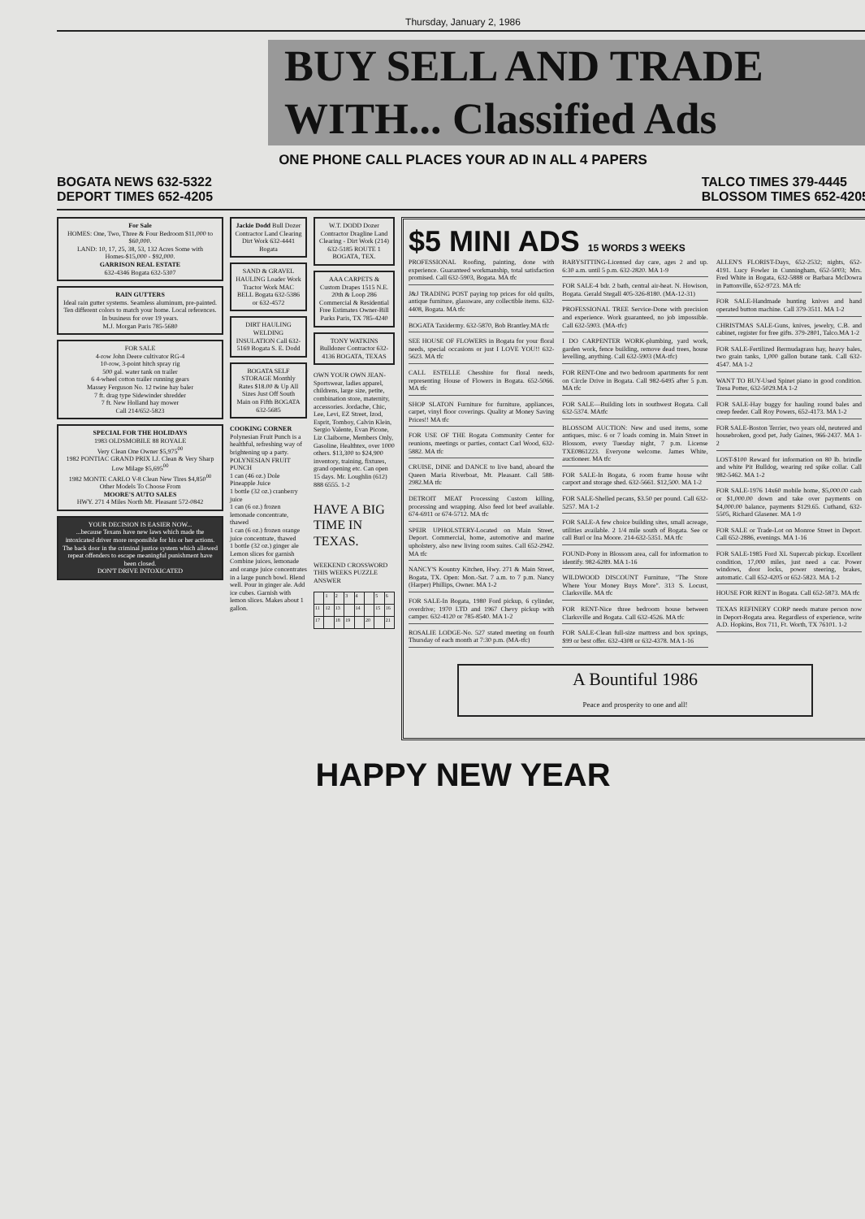Thursday, January 2, 1986
BUY SELL AND TRADE WITH... Classified Ads
ONE PHONE CALL PLACES YOUR AD IN ALL 4 PAPERS
BOGATA NEWS 632-5322
DEPORT TIMES 652-4205
TALCO TIMES 379-4445
BLOSSOM TIMES 652-4205
For Sale
HOMES: One, Two, Three & Four Bedroom $11,000 to $60,000.
LAND: 10, 17, 25, 38, 53, 132 Acres Some with Homes-$15,000 - $92,000.
GARRISON REAL ESTATE
632-4346 Bogata 632-5307
RAIN GUTTERS
Ideal rain gutter systems. Seamless aluminum, pre-painted. Ten different colors to match your home. Local references. In business for over 19 years.
M.J. Morgan Paris 785-5680
FOR SALE
4-row John Deere cultivator RG-4
10-row, 3-point hitch spray rig
500 gal. water tank on trailer
6 4-wheel cotton trailer running gears
Massey Ferguson No. 12 twine hay baler
7 ft. drag type Sidewinder shredder
7 ft. New Holland hay mower
Call 214/652-5823
SPECIAL FOR THE HOLIDAYS
1983 OLDSMOBILE 88 ROYALE
Very Clean One Owner $5,975<sup>00</sup>
1982 PONTIAC GRAND PRIX LJ. Clean & Very Sharp Low Milage $5,695<sup>00</sup>
1982 MONTE CARLO V-8 Clean New Tires $4,850<sup>00</sup>
Other Models To Choose From
MOORE'S AUTO SALES
HWY. 271 4 Miles North Mt. Pleasant 572-0842
YOUR DECISION IS EASIER NOW...
...because Texans have new laws which made the intoxicated driver more responsible for his or her actions. The back door in the criminal justice system which allowed repeat offenders to escape meaningful punishment have been closed.
DON'T DRIVE INTOXICATED
Jackie Dodd Bull Dozer Contractor Land Clearing Dirt Work 632-4441 Bogata
SAND & GRAVEL HAULING Loader Work Tractor Work MAC BELL Bogata 632-5386 or 632-4572
DIRT HAULING WELDING INSULATION Call 632-5169 Bogata S. E. Dodd
BOGATA SELF STORAGE Monthly Rates $18.00 & Up All Sizes Just Off South Main on Fifth BOGATA 632-5685
COOKING CORNER
Polynesian Fruit Punch is a healthful, refreshing way of brightening up a party.
POLYNESIAN FRUIT PUNCH
1 can (46 oz.) Dole Pineapple Juice
1 bottle (32 oz.) cranberry juice
1 can (6 oz.) frozen lemonade concentrate, thawed
1 can (6 oz.) frozen orange juice concentrate, thawed
1 bottle (32 oz.) ginger ale Lemon slices for garnish
Combine juices, lemonade and orange juice concentrates in a large punch bowl. Blend well. Pour in ginger ale. Add ice cubes. Garnish with lemon slices. Makes about 1 gallon.
W.T. DODD Dozer Contractor Dragline Land Clearing - Dirt Work (214) 632-5185 ROUTE 1 BOGATA, TEX.
AAA CARPETS & Custom Drapes 1515 N.E. 20th & Loop 286 Commercial & Residential Free Estimates Owner-Bill Parks Paris, TX 785-4240
TONY WATKINS Bulldozer Contractor 632-4136 BOGATA, TEXAS
OWN YOUR OWN JEAN-Sportswear, ladies apparel, childrens, large size, petite, combination store, maternity, accessories. Jordache, Chic, Lee, Levi, EZ Street, Izod, Esprit, Tomboy, Calvin Klein, Sergio Valente, Evan Picone, Liz Claiborne, Members Only, Gasoline, Healthtex, over 1000 others. $13,300 to $24,900 inventory, training, fixtures, grand opening etc. Can open 15 days. Mr. Loughlin (612) 888 6555. 1-2
HAVE A BIG TIME IN TEXAS.
WEEKEND CROSSWORD
THIS WEEKS PUZZLE ANSWER
| | 1 | 2 | 3 | 4 | | 5 | 6 |
| 11 | 12 | 13 | | 14 | | 15 | 16 |
| 17 | | 18 | 19 | | 20 | | 21 |
$5 MINI ADS 15 WORDS 3 WEEKS
PROFESSIONAL Roofing, painting, done with experience. Guaranteed workmanship, total satisfaction promised. Call 632-5903, Bogata. MA tfc
J&J TRADING POST paying top prices for old quilts, antique furniture, glassware, any collectible items. 632-4408, Bogata. MA tfc
BOGATA Taxidermy. 632-5870, Bob Brantley.MA tfc
SEE HOUSE OF FLOWERS in Bogata for your floral needs, special occasions or just I LOVE YOU!! 632-5623. MA tfc
CALL ESTELLE Chesshire for floral needs, representing House of Flowers in Bogata. 652-5066. MA tfc
SHOP SLATON Furniture for furniture, appliances, carpet, vinyl floor coverings. Quality at Money Saving Prices!! MA tfc
FOR USE OF THE Bogata Community Center for reunions, meetings or parties, contact Carl Wood, 632-5882. MA tfc
CRUISE, DINE and DANCE to live band, aboard the Queen Maria Riverboat, Mt. Pleasant. Call 588-2982.MA tfc
DETROIT MEAT Processing Custom killing, processing and wrapping. Also feed lot beef available. 674-6911 or 674-5712. MA tfc
SPEIR UPHOLSTERY-Located on Main Street, Deport. Commercial, home, automotive and marine upholstery, also new living room suites. Call 652-2942. MA tfc
NANCY'S Kountry Kitchen, Hwy. 271 & Main Street, Bogata, TX. Open: Mon.-Sat. 7 a.m. to 7 p.m. Nancy (Harper) Phillips, Owner. MA 1-2
FOR SALE-In Bogata, 1980 Ford pickup, 6 cylinder, overdrive; 1970 LTD and 1967 Chevy pickup with camper. 632-4120 or 785-8540. MA 1-2
ROSALIE LODGE-No. 527 stated meeting on fourth Thursday of each month at 7:30 p.m. (MA-tfc)
BABYSITTING-Licensed day care, ages 2 and up. 6:30 a.m. until 5 p.m. 632-2820. MA 1-9
FOR SALE-4 bdr. 2 bath, central air-heat. N. Howison, Bogata. Gerald Stegall 405-326-8180. (MA-12-31)
PROFESSIONAL TREE Service-Done with precision and experience. Work guaranteed, no job impossible. Call 632-5903. (MA-tfc)
I DO CARPENTER WORK-plumbing, yard work, garden work, fence building, remove dead trees, house levelling, anything. Call 632-5903 (MA-tfc)
FOR RENT-One and two bedroom apartments for rent on Circle Drive in Bogata. Call 982-6495 after 5 p.m. MA tfc
FOR SALE—Building lots in southwest Bogata. Call 632-5374. MAtfc
BLOSSOM AUCTION: New and used items, some antiques, misc. 6 or 7 loads coming in. Main Street in Blossom, every Tuesday night, 7 p.m. License TXE0861223. Everyone welcome. James White, auctioneer. MA tfc
FOR SALE-In Bogata, 6 room frame house wiht carport and storage shed. 632-5661. $12,500. MA 1-2
FOR SALE-Shelled pecans, $3.50 per pound. Call 632-5257. MA 1-2
FOR SALE-A few choice building sites, small acreage, utilities available. 2 1/4 mile south of Bogata. See or call Burl or Ina Moore. 214-632-5351. MA tfc
FOUND-Pony in Blossom area, call for information to identify. 982-6289. MA 1-16
WILDWOOD DISCOUNT Furniture, "The Store Where Your Money Buys More". 313 S. Locust, Clarksville. MA tfc
FOR RENT-Nice three bedroom house between Clarksville and Bogata. Call 632-4526. MA tfc
FOR SALE-Clean full-size mattress and box springs, $99 or best offer. 632-4308 or 632-4378. MA 1-16
ALLEN'S FLORIST-Days, 652-2532; nights, 652-4191. Lucy Fowler in Cunningham, 652-5003; Mrs. Fred White in Bogata, 632-5888 or Barbara McDowra in Pattonville, 652-9723. MA tfc
FOR SALE-Handmade hunting knives and hand operated button machine. Call 379-3511. MA 1-2
CHRISTMAS SALE-Guns, knives, jewelry, C.B. and cabinet, register for free gifts. 379-2801, Talco.MA 1-2
FOR SALE-Fertilized Bermudagrass hay, heavy bales, two grain tanks, 1,000 gallon butane tank. Call 632-4547. MA 1-2
WANT TO BUY-Used Spinet piano in good condition. Tresa Potter, 632-5029.MA 1-2
FOR SALE-Hay buggy for hauling round bales and creep feeder. Call Roy Powers, 652-4173. MA 1-2
FOR SALE-Boston Terrier, two years old, neutered and housebroken, good pet, Judy Gaines, 966-2437. MA 1-2
LOST-$100 Reward for information on 80 lb. brindle and white Pit Bulldog, wearing red spike collar. Call 982-5462. MA 1-2
FOR SALE-1976 14x60 mobile home, $5,000.00 cash or $1,000.00 down and take over payments on $4,000.00 balance, payments $129.65. Cuthand, 632-5505, Richard Glasener. MA 1-9
FOR SALE or Trade-Lot on Monroe Street in Deport. Call 652-2886, evenings. MA 1-16
FOR SALE-1985 Ford XL Supercab pickup. Excellent condition, 17,000 miles, just need a car. Power windows, door locks, power steering, brakes, automatic. Call 652-4205 or 652-5823. MA 1-2
HOUSE FOR RENT in Bogata. Call 652-5873. MA tfc
TEXAS REFINERY CORP needs mature person now in Deport-Bogata area. Regardless of experience, write A.D. Hopkins, Box 711, Ft. Worth, TX 76101. 1-2
A Bountiful 1986
Peace and prosperity to one and all!
HAPPY NEW YEAR